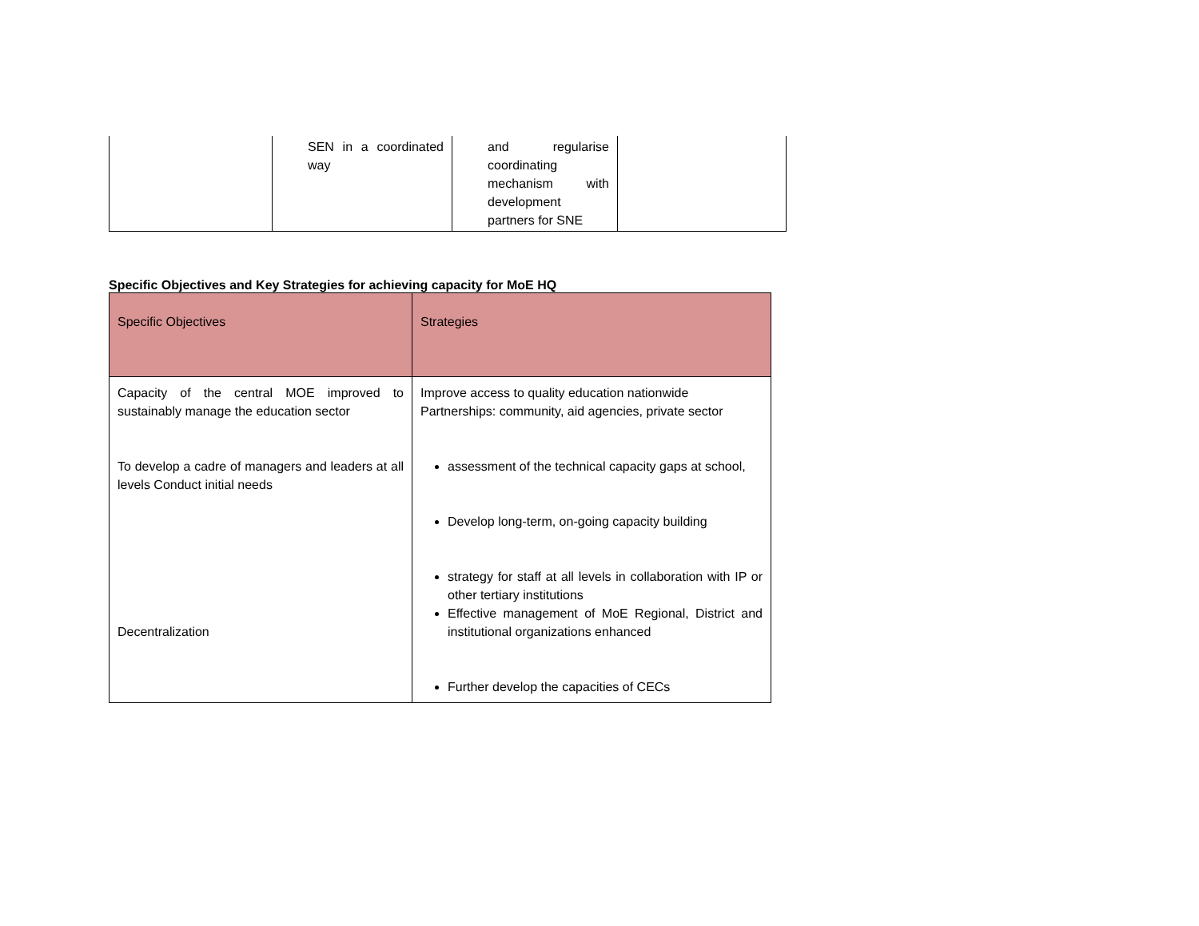| | SEN in a coordinated way | and regularise coordinating mechanism with development partners for SNE | |
Specific Objectives and Key Strategies for achieving capacity for MoE HQ
| Specific Objectives | Strategies |
| --- | --- |
| Capacity of the central MOE improved to sustainably manage the education sector To develop a cadre of managers and leaders at all levels Conduct initial needs Decentralization | Improve access to quality education nationwide Partnerships: community, aid agencies, private sector assessment of the technical capacity gaps at school, Develop long-term, on-going capacity building strategy for staff at all levels in collaboration with IP or other tertiary institutions Effective management of MoE Regional, District and institutional organizations enhanced Further develop the capacities of CECs |